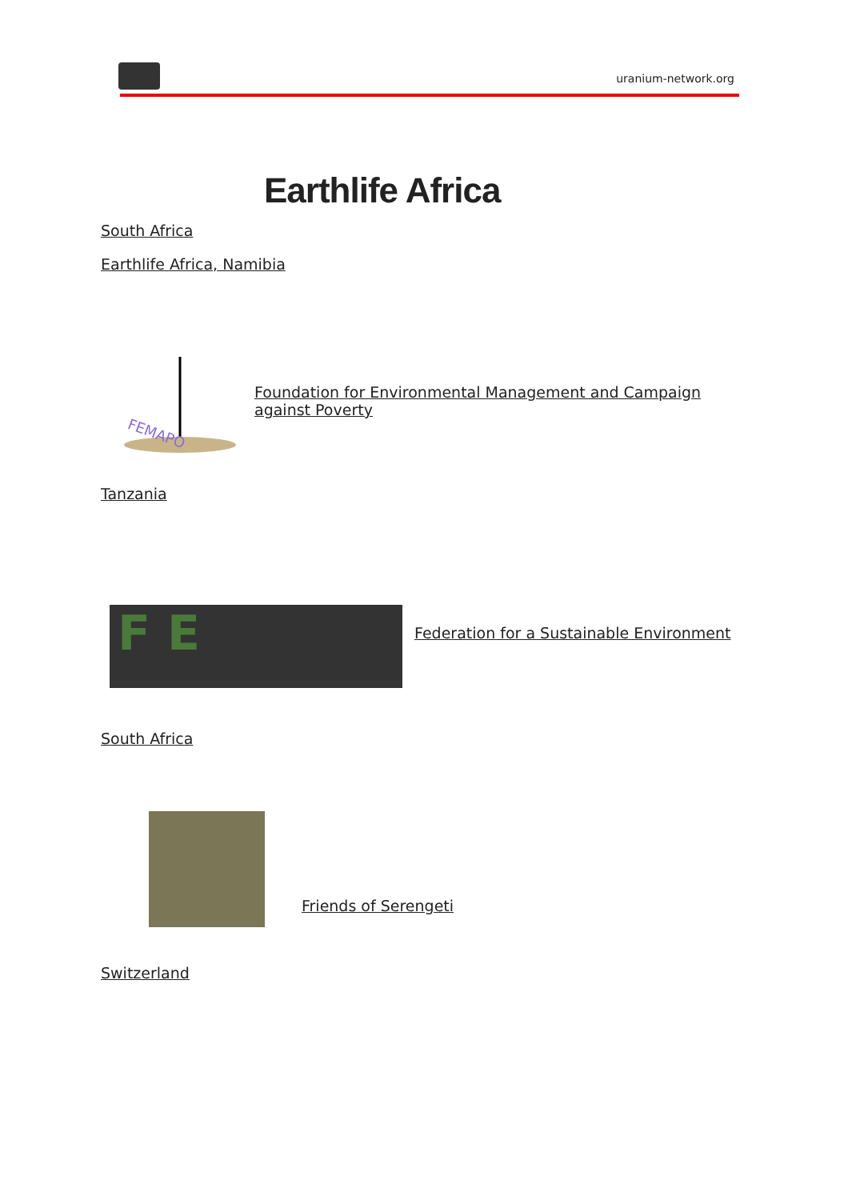uranium-network.org
Earthlife Africa
South Africa
Earthlife Africa, Namibia
FEMAPO
Foundation for Environmental Management and Campaign against Poverty
Tanzania
F E
Federation for a Sustainable Environment
South Africa
Friends of Serengeti
Switzerland